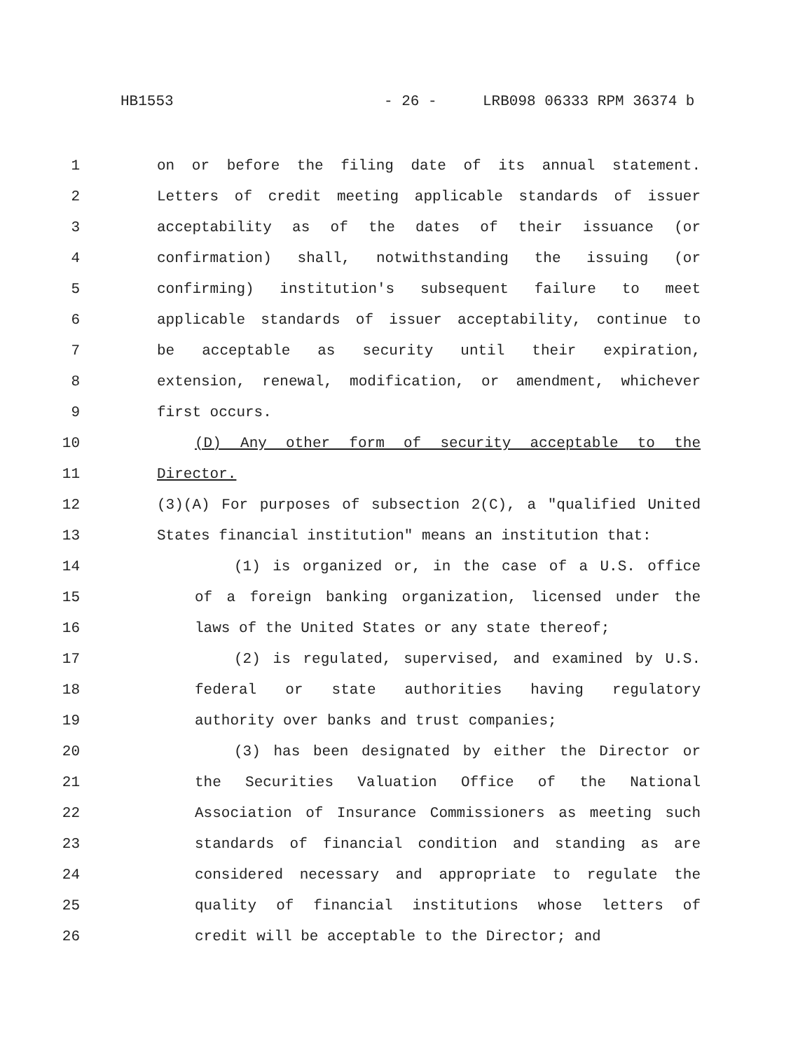HB1553 - 26 - LRB098 06333 RPM 36374 b
1 on or before the filing date of its annual statement.
2 Letters of credit meeting applicable standards of issuer
3 acceptability as of the dates of their issuance (or
4 confirmation) shall, notwithstanding the issuing (or
5 confirming) institution's subsequent failure to meet
6 applicable standards of issuer acceptability, continue to
7 be acceptable as security until their expiration,
8 extension, renewal, modification, or amendment, whichever
9 first occurs.
10 (D) Any other form of security acceptable to the
11 Director.
12 (3)(A) For purposes of subsection 2(C), a "qualified United
13 States financial institution" means an institution that:
14 (1) is organized or, in the case of a U.S. office
15 of a foreign banking organization, licensed under the
16 laws of the United States or any state thereof;
17 (2) is regulated, supervised, and examined by U.S.
18 federal or state authorities having regulatory
19 authority over banks and trust companies;
20 (3) has been designated by either the Director or
21 the Securities Valuation Office of the National
22 Association of Insurance Commissioners as meeting such
23 standards of financial condition and standing as are
24 considered necessary and appropriate to regulate the
25 quality of financial institutions whose letters of
26 credit will be acceptable to the Director; and